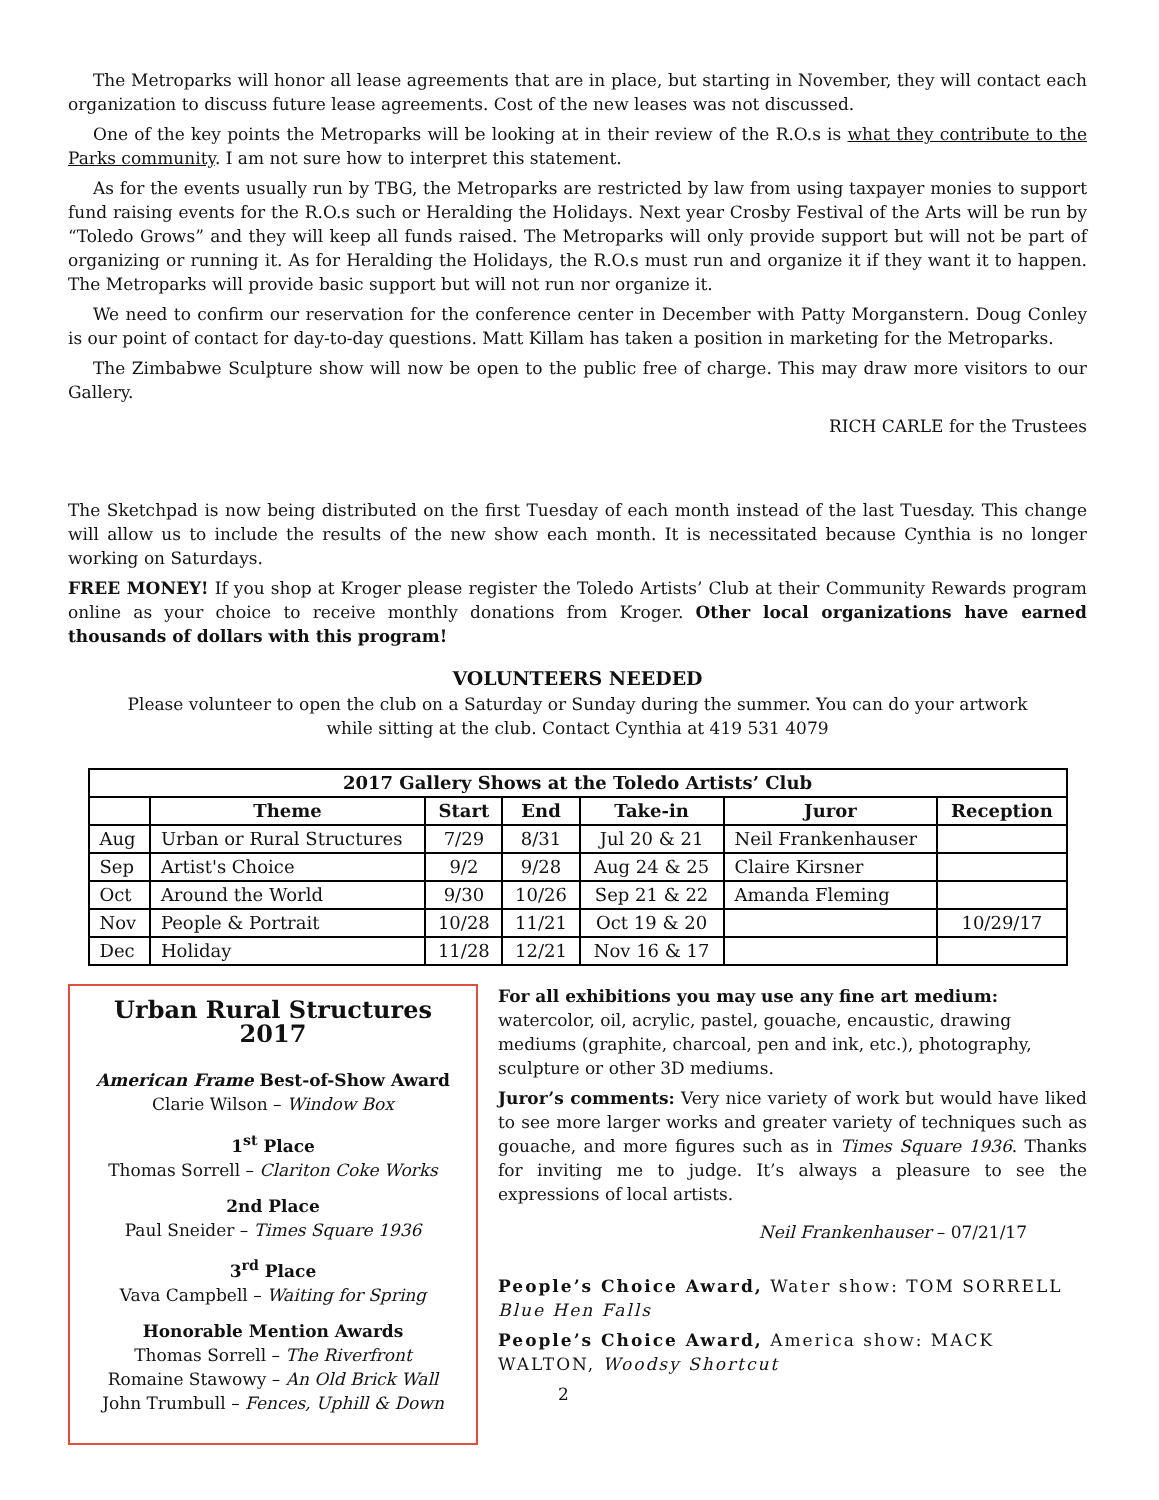The Metroparks will honor all lease agreements that are in place, but starting in November, they will contact each organization to discuss future lease agreements. Cost of the new leases was not discussed.
One of the key points the Metroparks will be looking at in their review of the R.O.s is what they contribute to the Parks community. I am not sure how to interpret this statement.
As for the events usually run by TBG, the Metroparks are restricted by law from using taxpayer monies to support fund raising events for the R.O.s such or Heralding the Holidays. Next year Crosby Festival of the Arts will be run by “Toledo Grows” and they will keep all funds raised. The Metroparks will only provide support but will not be part of organizing or running it. As for Heralding the Holidays, the R.O.s must run and organize it if they want it to happen. The Metroparks will provide basic support but will not run nor organize it.
We need to confirm our reservation for the conference center in December with Patty Morganstern. Doug Conley is our point of contact for day-to-day questions. Matt Killam has taken a position in marketing for the Metroparks.
The Zimbabwe Sculpture show will now be open to the public free of charge. This may draw more visitors to our Gallery.
RICH CARLE for the Trustees
The Sketchpad is now being distributed on the first Tuesday of each month instead of the last Tuesday. This change will allow us to include the results of the new show each month. It is necessitated because Cynthia is no longer working on Saturdays.
FREE MONEY! If you shop at Kroger please register the Toledo Artists’ Club at their Community Rewards program online as your choice to receive monthly donations from Kroger. Other local organizations have earned thousands of dollars with this program!
VOLUNTEERS NEEDED
Please volunteer to open the club on a Saturday or Sunday during the summer. You can do your artwork
while sitting at the club. Contact Cynthia at 419 531 4079
| 2017 Gallery Shows at the Toledo Artists’ Club | | | | | | |
| --- | --- | --- | --- | --- | --- | --- |
| | Theme | Start | End | Take-in | Juror | Reception |
| Aug | Urban or Rural Structures | 7/29 | 8/31 | Jul 20 & 21 | Neil Frankenhauser | |
| Sep | Artist's Choice | 9/2 | 9/28 | Aug 24 & 25 | Claire Kirsner | |
| Oct | Around the World | 9/30 | 10/26 | Sep 21 & 22 | Amanda Fleming | |
| Nov | People & Portrait | 10/28 | 11/21 | Oct 19 & 20 | | 10/29/17 |
| Dec | Holiday | 11/28 | 12/21 | Nov 16 & 17 | | |
Urban Rural Structures 2017
American Frame Best-of-Show Award
Clarie Wilson – Window Box
1<sup>st</sup> Place
Thomas Sorrell – Clariton Coke Works
2nd Place
Paul Sneider – Times Square 1936
3<sup>rd</sup> Place
Vava Campbell – Waiting for Spring
Honorable Mention Awards
Thomas Sorrell – The Riverfront
Romaine Stawowy – An Old Brick Wall
John Trumbull – Fences, Uphill & Down
For all exhibitions you may use any fine art medium:
watercolor, oil, acrylic, pastel, gouache, encaustic, drawing mediums (graphite, charcoal, pen and ink, etc.), photography, sculpture or other 3D mediums.
Juror’s comments: Very nice variety of work but would have liked to see more larger works and greater variety of techniques such as gouache, and more figures such as in Times Square 1936. Thanks for inviting me to judge. It’s always a pleasure to see the expressions of local artists.
Neil Frankenhauser – 07/21/17
People’s Choice Award, Water show: TOM SORRELL Blue Hen Falls
People’s Choice Award, America show: MACK WALTON, Woodsy Shortcut
2